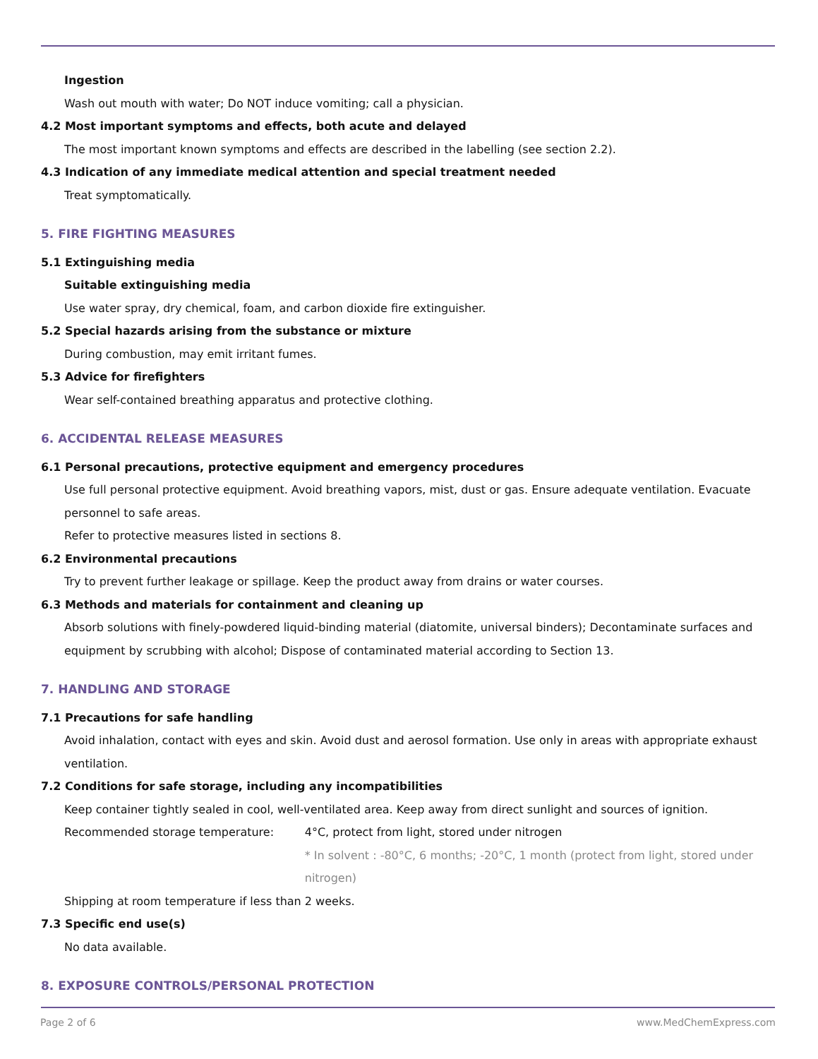Ingestion
Wash out mouth with water; Do NOT induce vomiting; call a physician.
4.2 Most important symptoms and effects, both acute and delayed
The most important known symptoms and effects are described in the labelling (see section 2.2).
4.3 Indication of any immediate medical attention and special treatment needed
Treat symptomatically.
5. FIRE FIGHTING MEASURES
5.1 Extinguishing media
Suitable extinguishing media
Use water spray, dry chemical, foam, and carbon dioxide fire extinguisher.
5.2 Special hazards arising from the substance or mixture
During combustion, may emit irritant fumes.
5.3 Advice for firefighters
Wear self-contained breathing apparatus and protective clothing.
6. ACCIDENTAL RELEASE MEASURES
6.1 Personal precautions, protective equipment and emergency procedures
Use full personal protective equipment. Avoid breathing vapors, mist, dust or gas. Ensure adequate ventilation. Evacuate personnel to safe areas.
Refer to protective measures listed in sections 8.
6.2 Environmental precautions
Try to prevent further leakage or spillage. Keep the product away from drains or water courses.
6.3 Methods and materials for containment and cleaning up
Absorb solutions with finely-powdered liquid-binding material (diatomite, universal binders); Decontaminate surfaces and equipment by scrubbing with alcohol; Dispose of contaminated material according to Section 13.
7. HANDLING AND STORAGE
7.1 Precautions for safe handling
Avoid inhalation, contact with eyes and skin. Avoid dust and aerosol formation. Use only in areas with appropriate exhaust ventilation.
7.2 Conditions for safe storage, including any incompatibilities
Keep container tightly sealed in cool, well-ventilated area. Keep away from direct sunlight and sources of ignition.
Recommended storage temperature: 4°C, protect from light, stored under nitrogen
* In solvent : -80°C, 6 months; -20°C, 1 month (protect from light, stored under nitrogen)
Shipping at room temperature if less than 2 weeks.
7.3 Specific end use(s)
No data available.
8. EXPOSURE CONTROLS/PERSONAL PROTECTION
Page 2 of 6 www.MedChemExpress.com